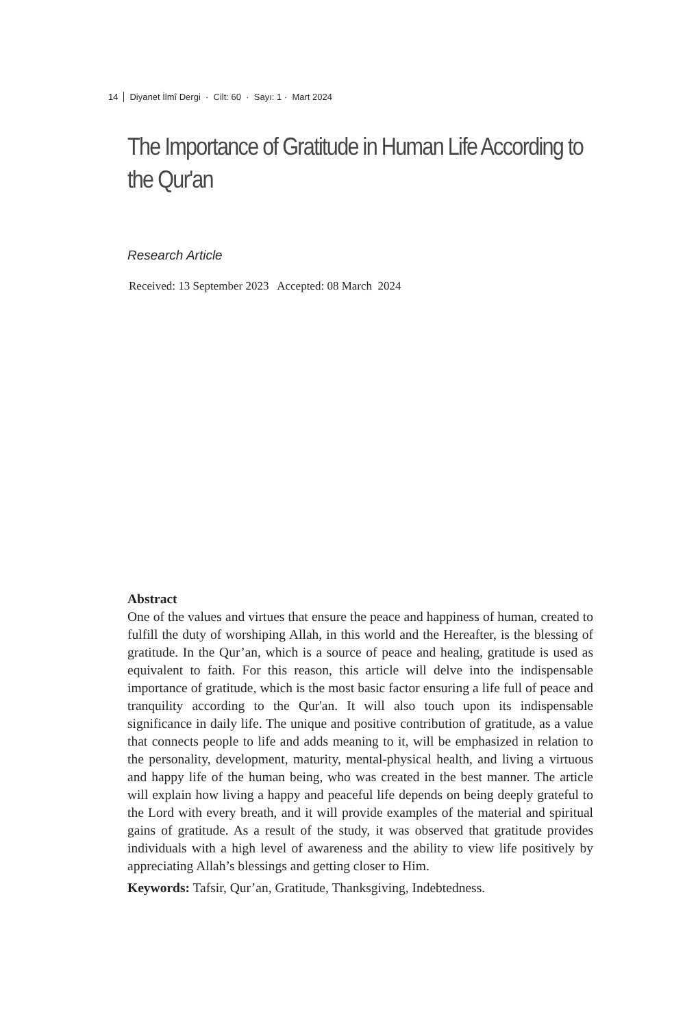14 Diyanet İlmî Dergi · Cilt: 60 · Sayı: 1 · Mart 2024
The Importance of Gratitude in Human Life According to the Qur'an
Research Article
Received: 13 September 2023 Accepted: 08 March 2024
Abstract
One of the values and virtues that ensure the peace and happiness of human, created to fulfill the duty of worshiping Allah, in this world and the Hereafter, is the blessing of gratitude. In the Qur’an, which is a source of peace and healing, gratitude is used as equivalent to faith. For this reason, this article will delve into the indispensable importance of gratitude, which is the most basic factor ensuring a life full of peace and tranquility according to the Qur'an. It will also touch upon its indispensable significance in daily life. The unique and positive contribution of gratitude, as a value that connects people to life and adds meaning to it, will be emphasized in relation to the personality, development, maturity, mental-physical health, and living a virtuous and happy life of the human being, who was created in the best manner. The article will explain how living a happy and peaceful life depends on being deeply grateful to the Lord with every breath, and it will provide examples of the material and spiritual gains of gratitude. As a result of the study, it was observed that gratitude provides individuals with a high level of awareness and the ability to view life positively by appreciating Allah’s blessings and getting closer to Him.
Keywords: Tafsir, Qur’an, Gratitude, Thanksgiving, Indebtedness.